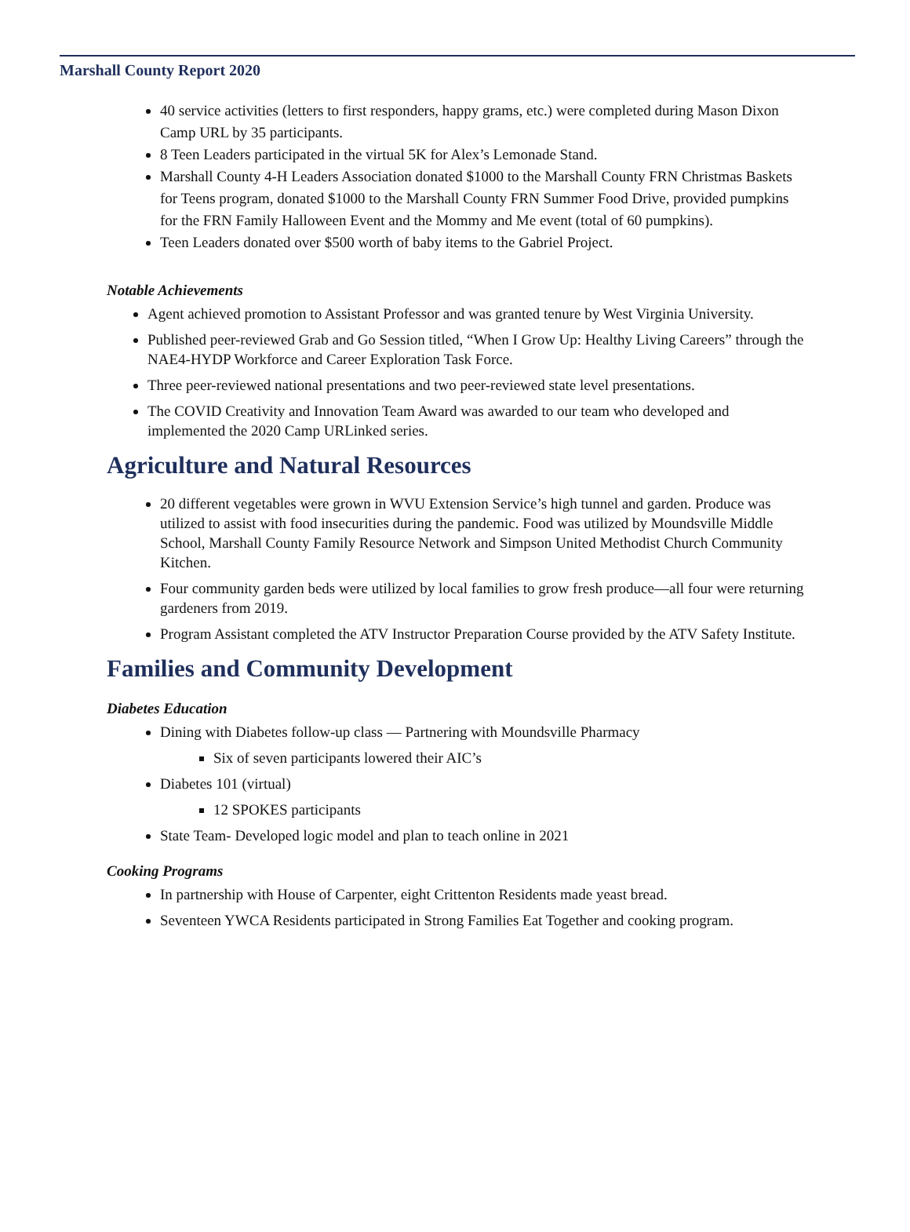Marshall County Report 2020
40 service activities (letters to first responders, happy grams, etc.) were completed during Mason Dixon Camp URL by 35 participants.
8 Teen Leaders participated in the virtual 5K for Alex’s Lemonade Stand.
Marshall County 4-H Leaders Association donated $1000 to the Marshall County FRN Christmas Baskets for Teens program, donated $1000 to the Marshall County FRN Summer Food Drive, provided pumpkins for the FRN Family Halloween Event and the Mommy and Me event (total of 60 pumpkins).
Teen Leaders donated over $500 worth of baby items to the Gabriel Project.
Notable Achievements
Agent achieved promotion to Assistant Professor and was granted tenure by West Virginia University.
Published peer-reviewed Grab and Go Session titled, “When I Grow Up: Healthy Living Careers” through the NAE4-HYDP Workforce and Career Exploration Task Force.
Three peer-reviewed national presentations and two peer-reviewed state level presentations.
The COVID Creativity and Innovation Team Award was awarded to our team who developed and implemented the 2020 Camp URLinked series.
Agriculture and Natural Resources
20 different vegetables were grown in WVU Extension Service’s high tunnel and garden. Produce was utilized to assist with food insecurities during the pandemic. Food was utilized by Moundsville Middle School, Marshall County Family Resource Network and Simpson United Methodist Church Community Kitchen.
Four community garden beds were utilized by local families to grow fresh produce—all four were returning gardeners from 2019.
Program Assistant completed the ATV Instructor Preparation Course provided by the ATV Safety Institute.
Families and Community Development
Diabetes Education
Dining with Diabetes follow-up class — Partnering with Moundsville Pharmacy
Six of seven participants lowered their AIC’s
Diabetes 101 (virtual)
12 SPOKES participants
State Team- Developed logic model and plan to teach online in 2021
Cooking Programs
In partnership with House of Carpenter, eight Crittenton Residents made yeast bread.
Seventeen YWCA Residents participated in Strong Families Eat Together and cooking program.